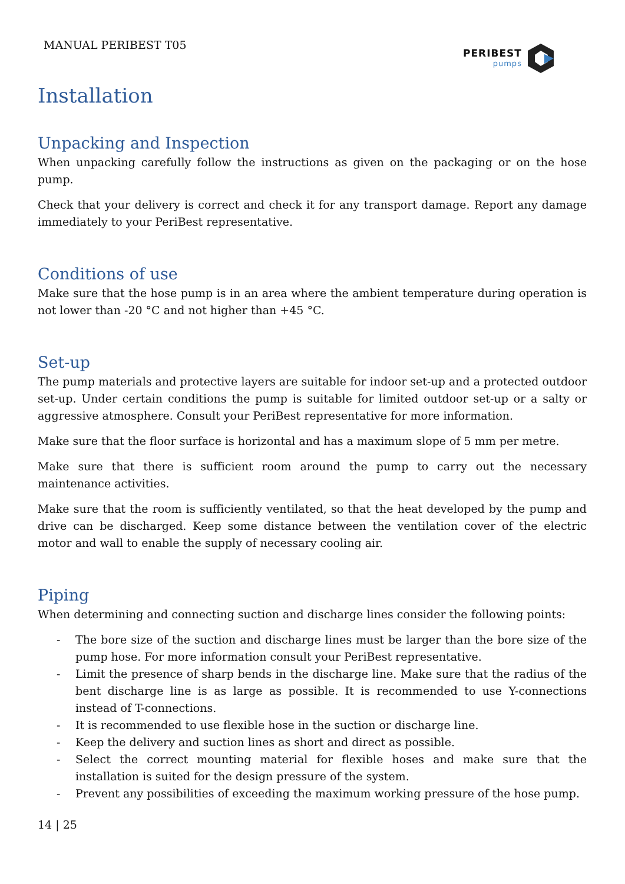MANUAL PERIBEST T05
PERIBEST
pumps
Installation
Unpacking and Inspection
When unpacking carefully follow the instructions as given on the packaging or on the hose pump.
Check that your delivery is correct and check it for any transport damage. Report any damage immediately to your PeriBest representative.
Conditions of use
Make sure that the hose pump is in an area where the ambient temperature during operation is not lower than -20 °C and not higher than +45 °C.
Set-up
The pump materials and protective layers are suitable for indoor set-up and a protected outdoor set-up. Under certain conditions the pump is suitable for limited outdoor set-up or a salty or aggressive atmosphere. Consult your PeriBest representative for more information.
Make sure that the floor surface is horizontal and has a maximum slope of 5 mm per metre.
Make sure that there is sufficient room around the pump to carry out the necessary maintenance activities.
Make sure that the room is sufficiently ventilated, so that the heat developed by the pump and drive can be discharged. Keep some distance between the ventilation cover of the electric motor and wall to enable the supply of necessary cooling air.
Piping
When determining and connecting suction and discharge lines consider the following points:
- The bore size of the suction and discharge lines must be larger than the bore size of the pump hose. For more information consult your PeriBest representative.
- Limit the presence of sharp bends in the discharge line. Make sure that the radius of the bent discharge line is as large as possible. It is recommended to use Y-connections instead of T-connections.
- It is recommended to use flexible hose in the suction or discharge line.
- Keep the delivery and suction lines as short and direct as possible.
- Select the correct mounting material for flexible hoses and make sure that the installation is suited for the design pressure of the system.
- Prevent any possibilities of exceeding the maximum working pressure of the hose pump.
14 | 25